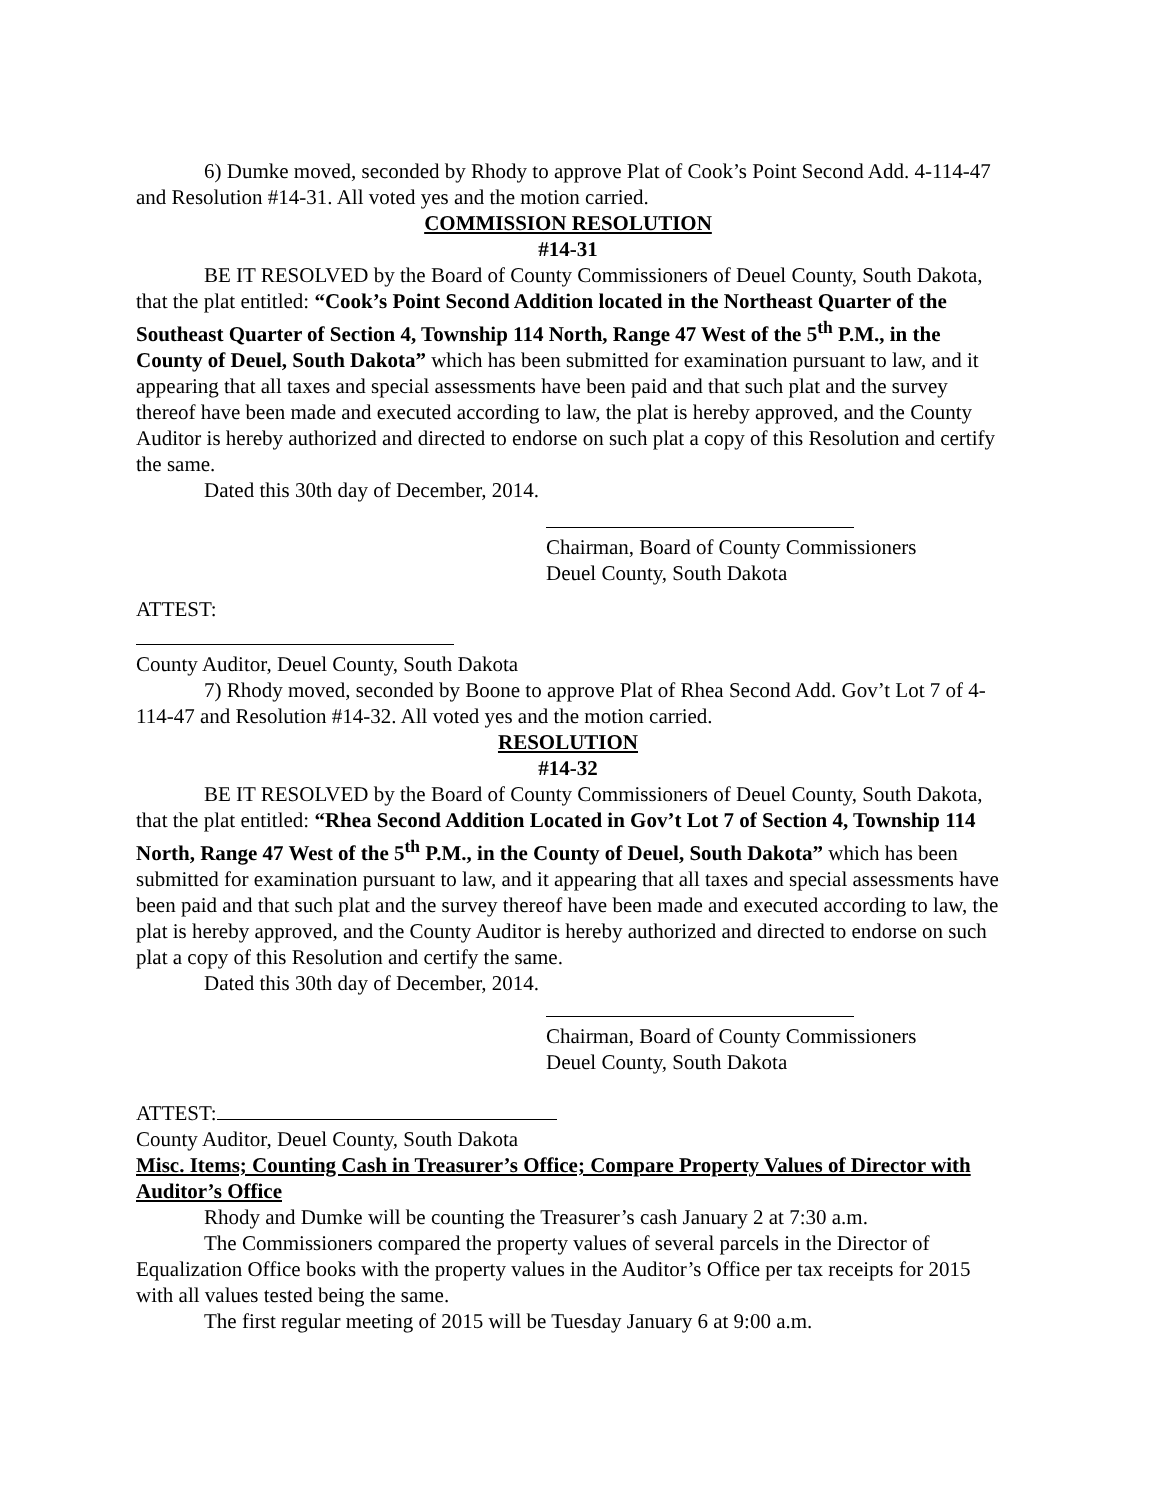6) Dumke moved, seconded by Rhody to approve Plat of Cook’s Point Second Add. 4-114-47 and Resolution #14-31. All voted yes and the motion carried.
COMMISSION RESOLUTION
#14-31
BE IT RESOLVED by the Board of County Commissioners of Deuel County, South Dakota, that the plat entitled: “Cook’s Point Second Addition located in the Northeast Quarter of the Southeast Quarter of Section 4, Township 114 North, Range 47 West of the 5<sup>th</sup> P.M., in the County of Deuel, South Dakota” which has been submitted for examination pursuant to law, and it appearing that all taxes and special assessments have been paid and that such plat and the survey thereof have been made and executed according to law, the plat is hereby approved, and the County Auditor is hereby authorized and directed to endorse on such plat a copy of this Resolution and certify the same.
Dated this 30th day of December, 2014.
Chairman, Board of County Commissioners
Deuel County, South Dakota
ATTEST:
County Auditor, Deuel County, South Dakota
7) Rhody moved, seconded by Boone to approve Plat of Rhea Second Add. Gov’t Lot 7 of 4-114-47 and Resolution #14-32. All voted yes and the motion carried.
RESOLUTION
#14-32
BE IT RESOLVED by the Board of County Commissioners of Deuel County, South Dakota, that the plat entitled: “Rhea Second Addition Located in Gov’t Lot 7 of Section 4, Township 114 North, Range 47 West of the 5<sup>th</sup> P.M., in the County of Deuel, South Dakota” which has been submitted for examination pursuant to law, and it appearing that all taxes and special assessments have been paid and that such plat and the survey thereof have been made and executed according to law, the plat is hereby approved, and the County Auditor is hereby authorized and directed to endorse on such plat a copy of this Resolution and certify the same.
Dated this 30th day of December, 2014.
Chairman, Board of County Commissioners
Deuel County, South Dakota
ATTEST:
County Auditor, Deuel County, South Dakota
Misc. Items; Counting Cash in Treasurer’s Office; Compare Property Values of Director with Auditor’s Office
Rhody and Dumke will be counting the Treasurer’s cash January 2 at 7:30 a.m.
The Commissioners compared the property values of several parcels in the Director of Equalization Office books with the property values in the Auditor’s Office per tax receipts for 2015 with all values tested being the same.
The first regular meeting of 2015 will be Tuesday January 6 at 9:00 a.m.